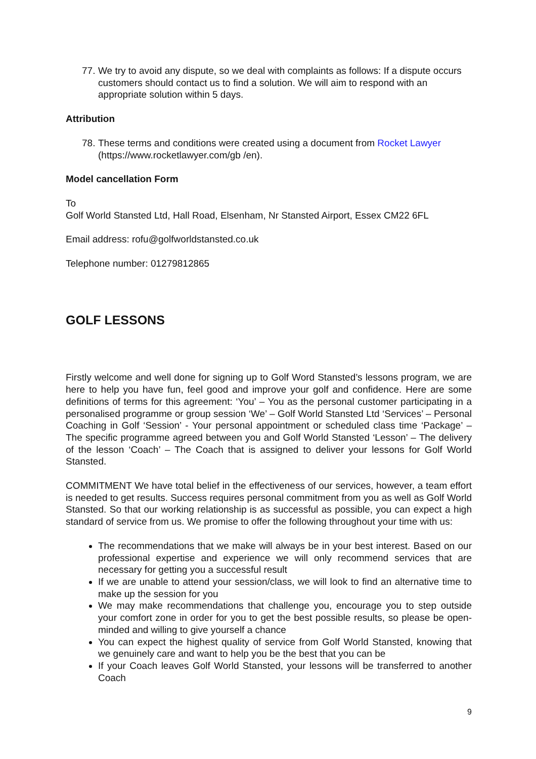77. We try to avoid any dispute, so we deal with complaints as follows: If a dispute occurs customers should contact us to find a solution. We will aim to respond with an appropriate solution within 5 days.
Attribution
78. These terms and conditions were created using a document from Rocket Lawyer (https://www.rocketlawyer.com/gb /en).
Model cancellation Form
To
Golf World Stansted Ltd, Hall Road, Elsenham, Nr Stansted Airport, Essex CM22 6FL
Email address: rofu@golfworldstansted.co.uk
Telephone number: 01279812865
GOLF LESSONS
Firstly welcome and well done for signing up to Golf Word Stansted’s lessons program, we are here to help you have fun, feel good and improve your golf and confidence. Here are some definitions of terms for this agreement: ‘You’ – You as the personal customer participating in a personalised programme or group session ‘We’ – Golf World Stansted Ltd ‘Services’ – Personal Coaching in Golf ‘Session’ - Your personal appointment or scheduled class time ‘Package’ – The specific programme agreed between you and Golf World Stansted ‘Lesson’ – The delivery of the lesson ‘Coach’ – The Coach that is assigned to deliver your lessons for Golf World Stansted.
COMMITMENT We have total belief in the effectiveness of our services, however, a team effort is needed to get results. Success requires personal commitment from you as well as Golf World Stansted. So that our working relationship is as successful as possible, you can expect a high standard of service from us. We promise to offer the following throughout your time with us:
The recommendations that we make will always be in your best interest. Based on our professional expertise and experience we will only recommend services that are necessary for getting you a successful result
If we are unable to attend your session/class, we will look to find an alternative time to make up the session for you
We may make recommendations that challenge you, encourage you to step outside your comfort zone in order for you to get the best possible results, so please be open-minded and willing to give yourself a chance
You can expect the highest quality of service from Golf World Stansted, knowing that we genuinely care and want to help you be the best that you can be
If your Coach leaves Golf World Stansted, your lessons will be transferred to another Coach
9